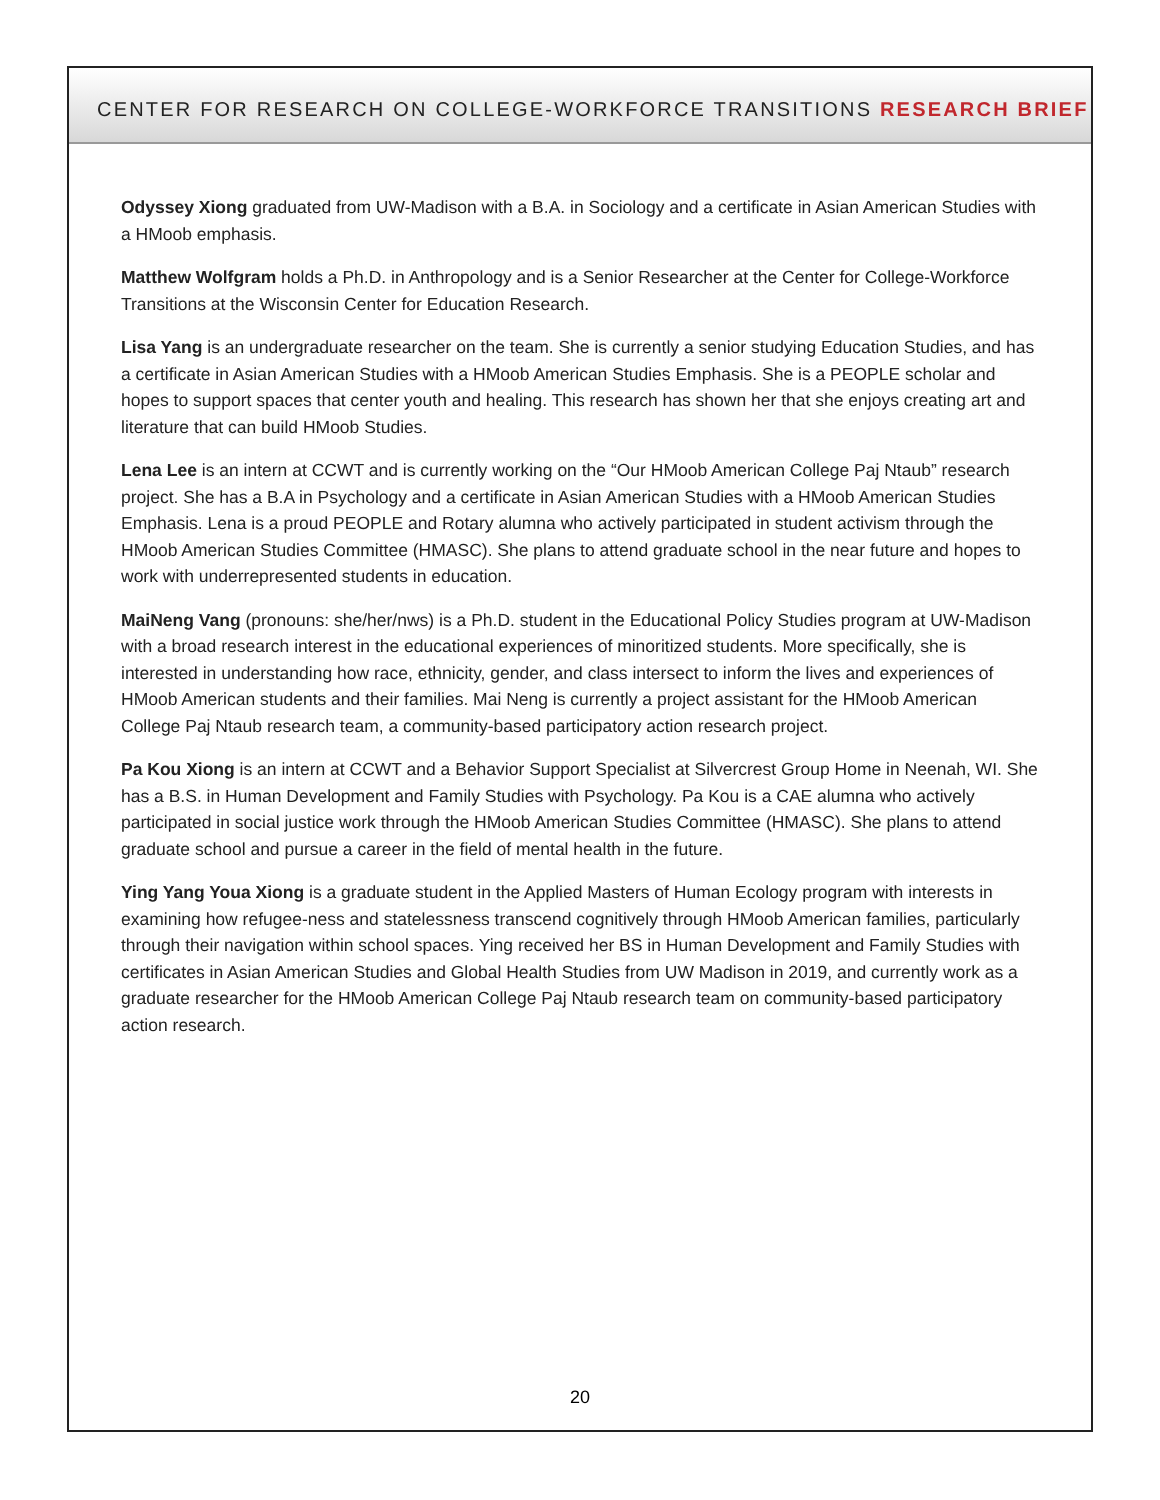CENTER FOR RESEARCH ON COLLEGE-WORKFORCE TRANSITIONS RESEARCH BRIEF
Odyssey Xiong graduated from UW-Madison with a B.A. in Sociology and a certificate in Asian American Studies with a HMoob emphasis.
Matthew Wolfgram holds a Ph.D. in Anthropology and is a Senior Researcher at the Center for College-Workforce Transitions at the Wisconsin Center for Education Research.
Lisa Yang is an undergraduate researcher on the team. She is currently a senior studying Education Studies, and has a certificate in Asian American Studies with a HMoob American Studies Emphasis. She is a PEOPLE scholar and hopes to support spaces that center youth and healing. This research has shown her that she enjoys creating art and literature that can build HMoob Studies.
Lena Lee is an intern at CCWT and is currently working on the “Our HMoob American College Paj Ntaub” research project. She has a B.A in Psychology and a certificate in Asian American Studies with a HMoob American Studies Emphasis. Lena is a proud PEOPLE and Rotary alumna who actively participated in student activism through the HMoob American Studies Committee (HMASC). She plans to attend graduate school in the near future and hopes to work with underrepresented students in education.
MaiNeng Vang (pronouns: she/her/nws) is a Ph.D. student in the Educational Policy Studies program at UW-Madison with a broad research interest in the educational experiences of minoritized students. More specifically, she is interested in understanding how race, ethnicity, gender, and class intersect to inform the lives and experiences of HMoob American students and their families. Mai Neng is currently a project assistant for the HMoob American College Paj Ntaub research team, a community-based participatory action research project.
Pa Kou Xiong is an intern at CCWT and a Behavior Support Specialist at Silvercrest Group Home in Neenah, WI. She has a B.S. in Human Development and Family Studies with Psychology. Pa Kou is a CAE alumna who actively participated in social justice work through the HMoob American Studies Committee (HMASC). She plans to attend graduate school and pursue a career in the field of mental health in the future.
Ying Yang Youa Xiong is a graduate student in the Applied Masters of Human Ecology program with interests in examining how refugee-ness and statelessness transcend cognitively through HMoob American families, particularly through their navigation within school spaces. Ying received her BS in Human Development and Family Studies with certificates in Asian American Studies and Global Health Studies from UW Madison in 2019, and currently work as a graduate researcher for the HMoob American College Paj Ntaub research team on community-based participatory action research.
20